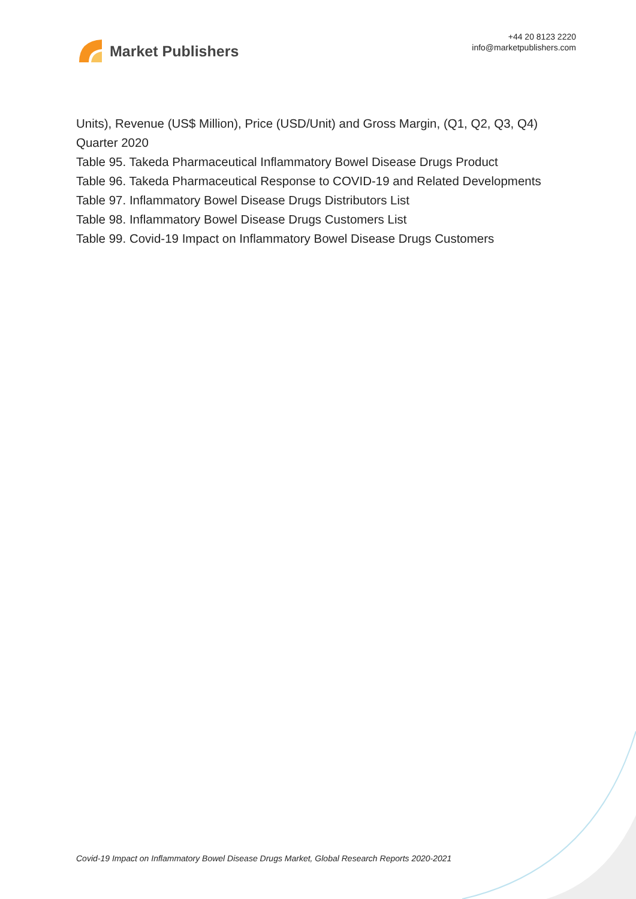Market Publishers
+44 20 8123 2220
info@marketpublishers.com
Units), Revenue (US$ Million), Price (USD/Unit) and Gross Margin, (Q1, Q2, Q3, Q4) Quarter 2020
Table 95. Takeda Pharmaceutical Inflammatory Bowel Disease Drugs Product
Table 96. Takeda Pharmaceutical Response to COVID-19 and Related Developments
Table 97. Inflammatory Bowel Disease Drugs Distributors List
Table 98. Inflammatory Bowel Disease Drugs Customers List
Table 99. Covid-19 Impact on Inflammatory Bowel Disease Drugs Customers
Covid-19 Impact on Inflammatory Bowel Disease Drugs Market, Global Research Reports 2020-2021